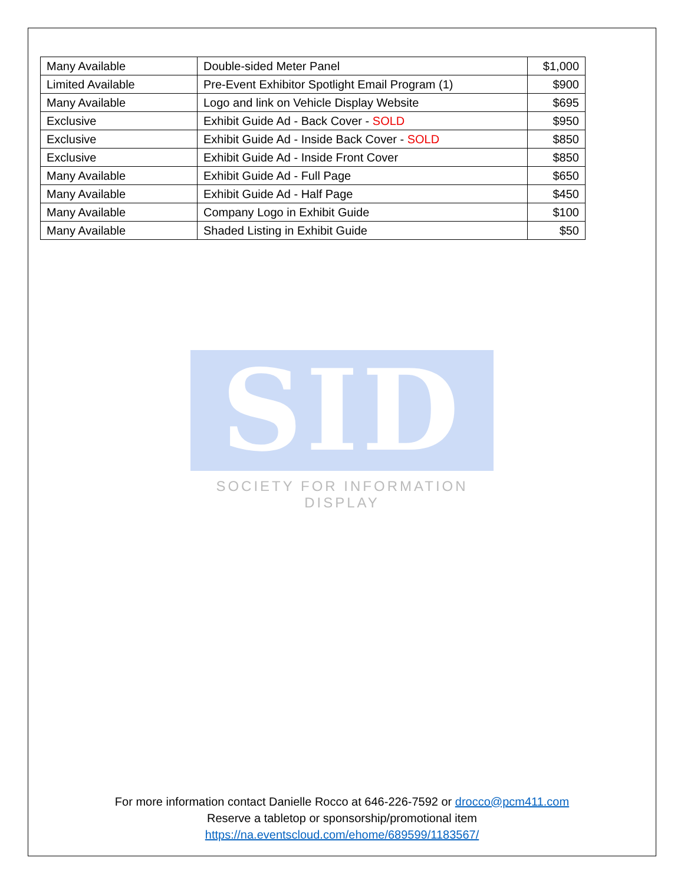| Many Available | Double-sided Meter Panel | $1,000 |
| Limited Available | Pre-Event Exhibitor Spotlight Email Program (1) | $900 |
| Many Available | Logo and link on Vehicle Display Website | $695 |
| Exclusive | Exhibit Guide Ad - Back Cover - SOLD | $950 |
| Exclusive | Exhibit Guide Ad - Inside Back Cover - SOLD | $850 |
| Exclusive | Exhibit Guide Ad - Inside Front Cover | $850 |
| Many Available | Exhibit Guide Ad - Full Page | $650 |
| Many Available | Exhibit Guide Ad - Half Page | $450 |
| Many Available | Company Logo in Exhibit Guide | $100 |
| Many Available | Shaded Listing in Exhibit Guide | $50 |
SID
SOCIETY FOR INFORMATION DISPLAY
For more information contact Danielle Rocco at 646-226-7592 or drocco@pcm411.com
Reserve a tabletop or sponsorship/promotional item
https://na.eventscloud.com/ehome/689599/1183567/